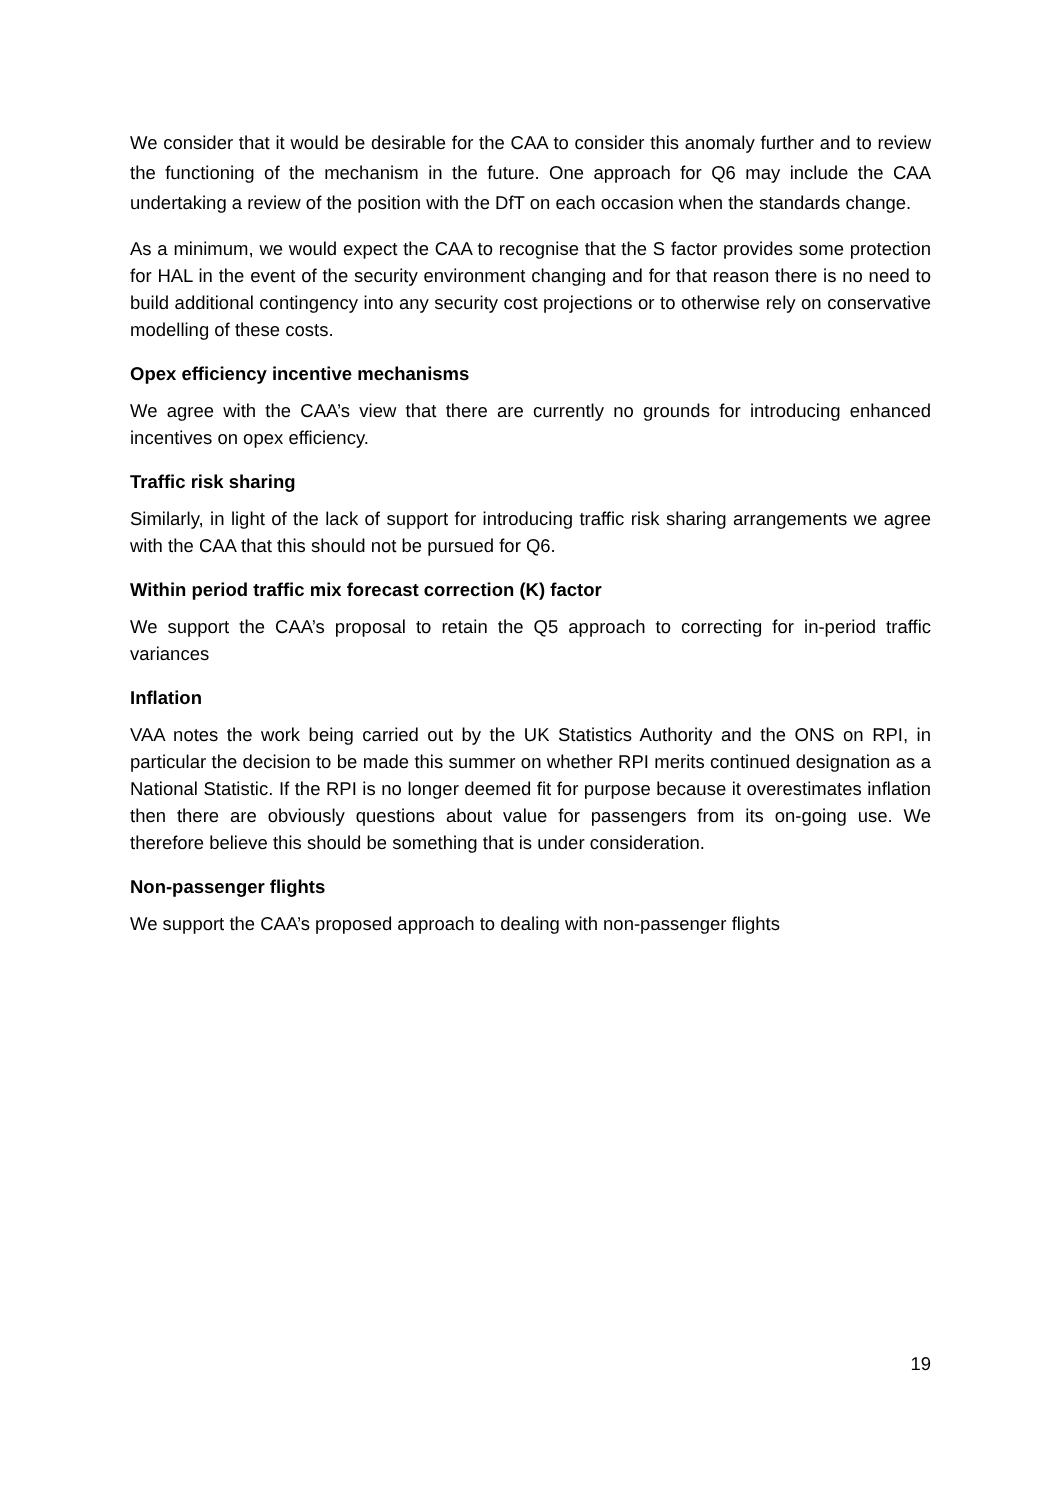We consider that it would be desirable for the CAA to consider this anomaly further and to review the functioning of the mechanism in the future. One approach for Q6 may include the CAA undertaking a review of the position with the DfT on each occasion when the standards change.
As a minimum, we would expect the CAA to recognise that the S factor provides some protection for HAL in the event of the security environment changing and for that reason there is no need to build additional contingency into any security cost projections or to otherwise rely on conservative modelling of these costs.
Opex efficiency incentive mechanisms
We agree with the CAA’s view that there are currently no grounds for introducing enhanced incentives on opex efficiency.
Traffic risk sharing
Similarly, in light of the lack of support for introducing traffic risk sharing arrangements we agree with the CAA that this should not be pursued for Q6.
Within period traffic mix forecast correction (K) factor
We support the CAA’s proposal to retain the Q5 approach to correcting for in-period traffic variances
Inflation
VAA notes the work being carried out by the UK Statistics Authority and the ONS on RPI, in particular the decision to be made this summer on whether RPI merits continued designation as a National Statistic. If the RPI is no longer deemed fit for purpose because it overestimates inflation then there are obviously questions about value for passengers from its on-going use. We therefore believe this should be something that is under consideration.
Non-passenger flights
We support the CAA’s proposed approach to dealing with non-passenger flights
19